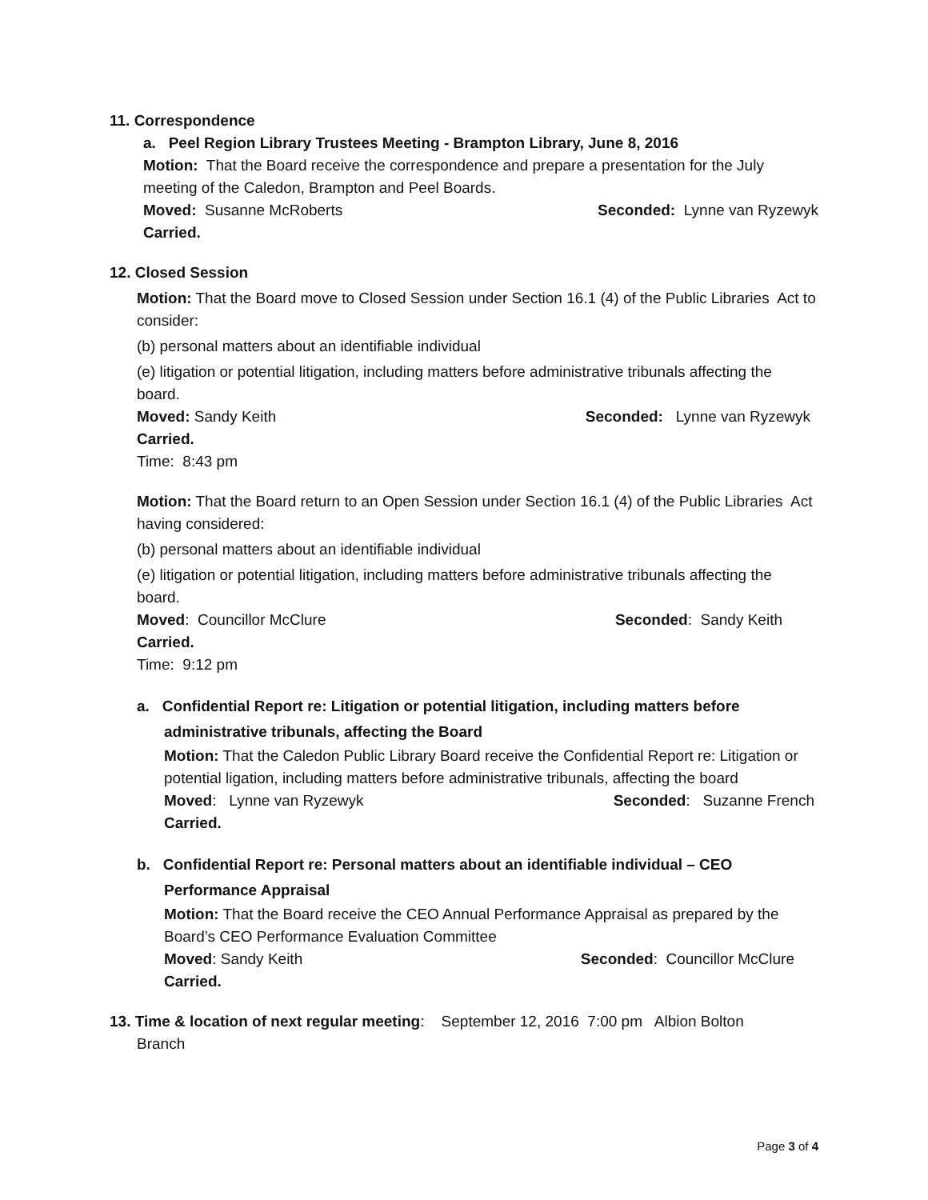11. Correspondence
a. Peel Region Library Trustees Meeting - Brampton Library, June 8, 2016
Motion: That the Board receive the correspondence and prepare a presentation for the July meeting of the Caledon, Brampton and Peel Boards.
Moved: Susanne McRoberts Seconded: Lynne van Ryzewyk
Carried.
12. Closed Session
Motion: That the Board move to Closed Session under Section 16.1 (4) of the Public Libraries Act to consider:
(b) personal matters about an identifiable individual
(e) litigation or potential litigation, including matters before administrative tribunals affecting the board.
Moved: Sandy Keith Seconded: Lynne van Ryzewyk
Carried.
Time: 8:43 pm
Motion: That the Board return to an Open Session under Section 16.1 (4) of the Public Libraries Act having considered:
(b) personal matters about an identifiable individual
(e) litigation or potential litigation, including matters before administrative tribunals affecting the board.
Moved: Councillor McClure Seconded: Sandy Keith
Carried.
Time: 9:12 pm
a. Confidential Report re: Litigation or potential litigation, including matters before
administrative tribunals, affecting the Board
Motion: That the Caledon Public Library Board receive the Confidential Report re: Litigation or potential ligation, including matters before administrative tribunals, affecting the board
Moved: Lynne van Ryzewyk Seconded: Suzanne French
Carried.
b. Confidential Report re: Personal matters about an identifiable individual – CEO
Performance Appraisal
Motion: That the Board receive the CEO Annual Performance Appraisal as prepared by the Board’s CEO Performance Evaluation Committee
Moved: Sandy Keith Seconded: Councillor McClure
Carried.
13. Time & location of next regular meeting: September 12, 2016 7:00 pm Albion Bolton
Branch
Page 3 of 4